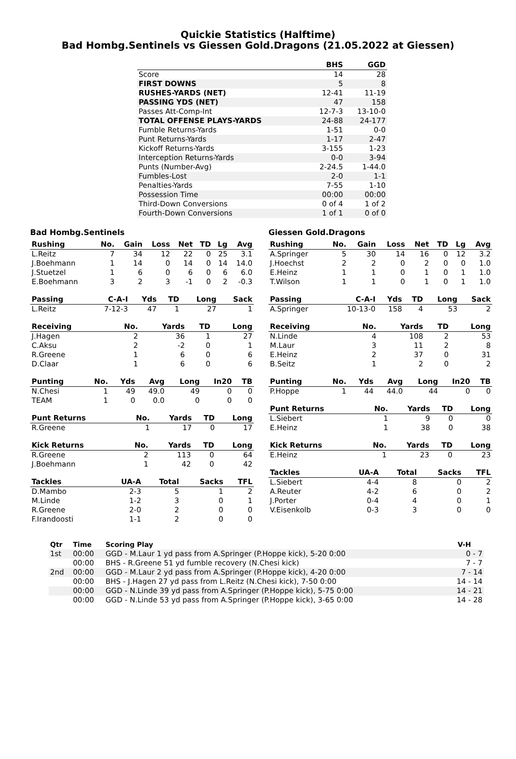Quickie Statistics (Halftime)
Bad Hombg.Sentinels vs Giessen Gold.Dragons (21.05.2022 at Giessen)
| | BHS | GGD |
| --- | --- | --- |
| Score | 14 | 28 |
| FIRST DOWNS | 5 | 8 |
| RUSHES-YARDS (NET) | 12-41 | 11-19 |
| PASSING YDS (NET) | 47 | 158 |
| Passes Att-Comp-Int | 12-7-3 | 13-10-0 |
| TOTAL OFFENSE PLAYS-YARDS | 24-88 | 24-177 |
| Fumble Returns-Yards | 1-51 | 0-0 |
| Punt Returns-Yards | 1-17 | 2-47 |
| Kickoff Returns-Yards | 3-155 | 1-23 |
| Interception Returns-Yards | 0-0 | 3-94 |
| Punts (Number-Avg) | 2-24.5 | 1-44.0 |
| Fumbles-Lost | 2-0 | 1-1 |
| Penalties-Yards | 7-55 | 1-10 |
| Possession Time | 00:00 | 00:00 |
| Third-Down Conversions | 0 of 4 | 1 of 2 |
| Fourth-Down Conversions | 1 of 1 | 0 of 0 |
Bad Hombg.Sentinels
| Rushing | No. | Gain | Loss | Net | TD | Lg | Avg |
| --- | --- | --- | --- | --- | --- | --- | --- |
| L.Reitz | 7 | 34 | 12 | 22 | 0 | 25 | 3.1 |
| J.Boehmann | 1 | 14 | 0 | 14 | 0 | 14 | 14.0 |
| J.Stuetzel | 1 | 6 | 0 | 6 | 0 | 6 | 6.0 |
| E.Boehmann | 3 | 2 | 3 | -1 | 0 | 2 | -0.3 |
| Passing | C-A-I | Yds | TD | Long | Sack |
| --- | --- | --- | --- | --- | --- |
| L.Reitz | 7-12-3 | 47 | 1 | 27 | 1 |
| Receiving | No. | Yards | TD | Long |
| --- | --- | --- | --- | --- |
| J.Hagen | 2 | 36 | 1 | 27 |
| C.Aksu | 2 | -2 | 0 | 1 |
| R.Greene | 1 | 6 | 0 | 6 |
| D.Claar | 1 | 6 | 0 | 6 |
| Punting | No. | Yds | Avg | Long | In20 | TB |
| --- | --- | --- | --- | --- | --- | --- |
| N.Chesi | 1 | 49 | 49.0 | 49 | 0 | 0 |
| TEAM | 1 | 0 | 0.0 | 0 | 0 | 0 |
| Punt Returns | No. | Yards | TD | Long |
| --- | --- | --- | --- | --- |
| R.Greene | 1 | 17 | 0 | 17 |
| Kick Returns | No. | Yards | TD | Long |
| --- | --- | --- | --- | --- |
| R.Greene | 2 | 113 | 0 | 64 |
| J.Boehmann | 1 | 42 | 0 | 42 |
| Tackles | UA-A | Total | Sacks | TFL |
| --- | --- | --- | --- | --- |
| D.Mambo | 2-3 | 5 | 1 | 2 |
| M.Linde | 1-2 | 3 | 0 | 1 |
| R.Greene | 2-0 | 2 | 0 | 0 |
| F.Irandoosti | 1-1 | 2 | 0 | 0 |
Giessen Gold.Dragons
| Rushing | No. | Gain | Loss | Net | TD | Lg | Avg |
| --- | --- | --- | --- | --- | --- | --- | --- |
| A.Springer | 5 | 30 | 14 | 16 | 0 | 12 | 3.2 |
| J.Hoechst | 2 | 2 | 0 | 2 | 0 | 0 | 1.0 |
| E.Heinz | 1 | 1 | 0 | 1 | 0 | 1 | 1.0 |
| T.Wilson | 1 | 1 | 0 | 1 | 0 | 1 | 1.0 |
| Passing | C-A-I | Yds | TD | Long | Sack |
| --- | --- | --- | --- | --- | --- |
| A.Springer | 10-13-0 | 158 | 4 | 53 | 2 |
| Receiving | No. | Yards | TD | Long |
| --- | --- | --- | --- | --- |
| N.Linde | 4 | 108 | 2 | 53 |
| M.Laur | 3 | 11 | 2 | 8 |
| E.Heinz | 2 | 37 | 0 | 31 |
| B.Seitz | 1 | 2 | 0 | 2 |
| Punting | No. | Yds | Avg | Long | In20 | TB |
| --- | --- | --- | --- | --- | --- | --- |
| P.Hoppe | 1 | 44 | 44.0 | 44 | 0 | 0 |
| Punt Returns | No. | Yards | TD | Long |
| --- | --- | --- | --- | --- |
| L.Siebert | 1 | 9 | 0 | 0 |
| E.Heinz | 1 | 38 | 0 | 38 |
| Kick Returns | No. | Yards | TD | Long |
| --- | --- | --- | --- | --- |
| E.Heinz | 1 | 23 | 0 | 23 |
| Tackles | UA-A | Total | Sacks | TFL |
| --- | --- | --- | --- | --- |
| L.Siebert | 4-4 | 8 | 0 | 2 |
| A.Reuter | 4-2 | 6 | 0 | 2 |
| J.Porter | 0-4 | 4 | 0 | 1 |
| V.Eisenkolb | 0-3 | 3 | 0 | 0 |
| Qtr | Time | Scoring Play | V-H |
| --- | --- | --- | --- |
| 1st | 00:00 | GGD - M.Laur 1 yd pass from A.Springer (P.Hoppe kick), 5-20 0:00 | 0 - 7 |
| | 00:00 | BHS - R.Greene 51 yd fumble recovery (N.Chesi kick) | 7 - 7 |
| 2nd | 00:00 | GGD - M.Laur 2 yd pass from A.Springer (P.Hoppe kick), 4-20 0:00 | 7 - 14 |
| | 00:00 | BHS - J.Hagen 27 yd pass from L.Reitz (N.Chesi kick), 7-50 0:00 | 14 - 14 |
| | 00:00 | GGD - N.Linde 39 yd pass from A.Springer (P.Hoppe kick), 5-75 0:00 | 14 - 21 |
| | 00:00 | GGD - N.Linde 53 yd pass from A.Springer (P.Hoppe kick), 3-65 0:00 | 14 - 28 |